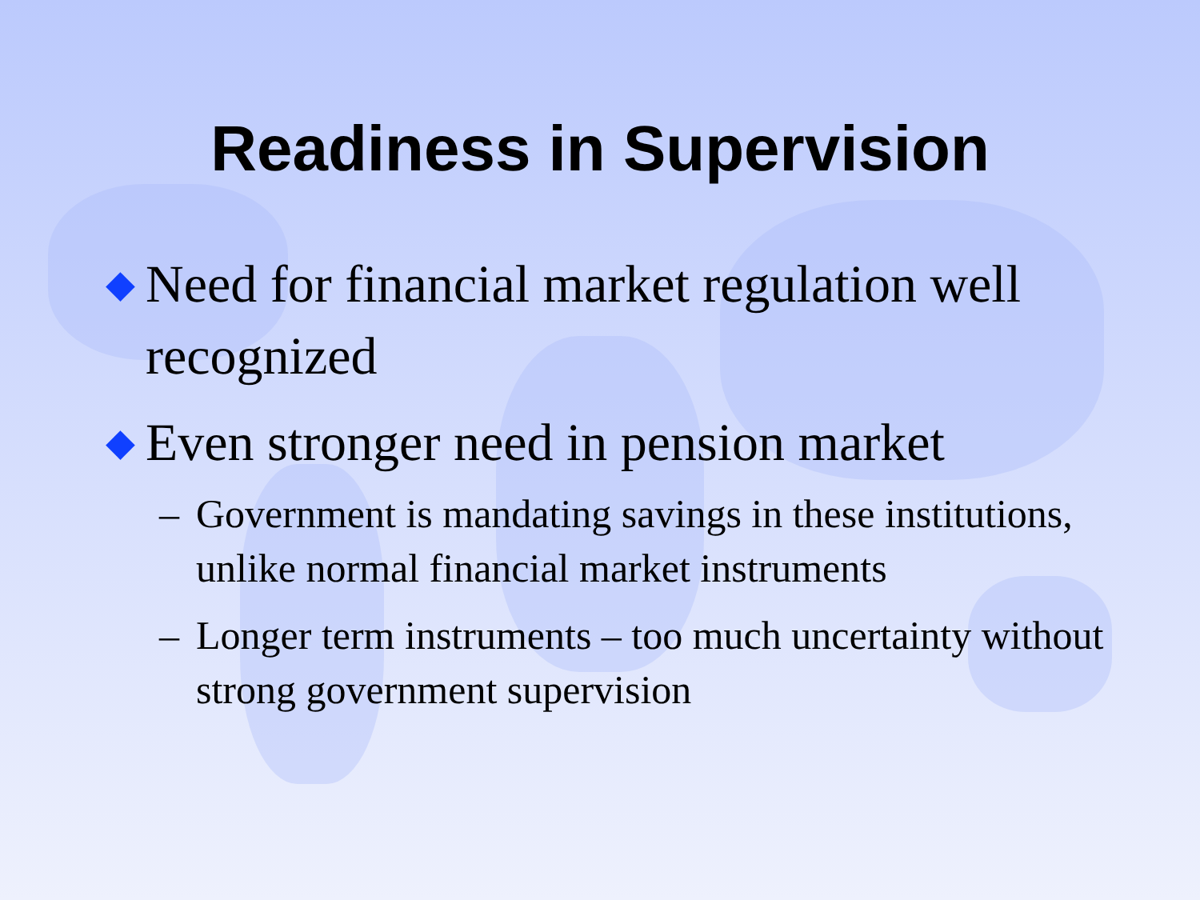Readiness in Supervision
◆ Need for financial market regulation well recognized
◆ Even stronger need in pension market
– Government is mandating savings in these institutions, unlike normal financial market instruments
– Longer term instruments – too much uncertainty without strong government supervision